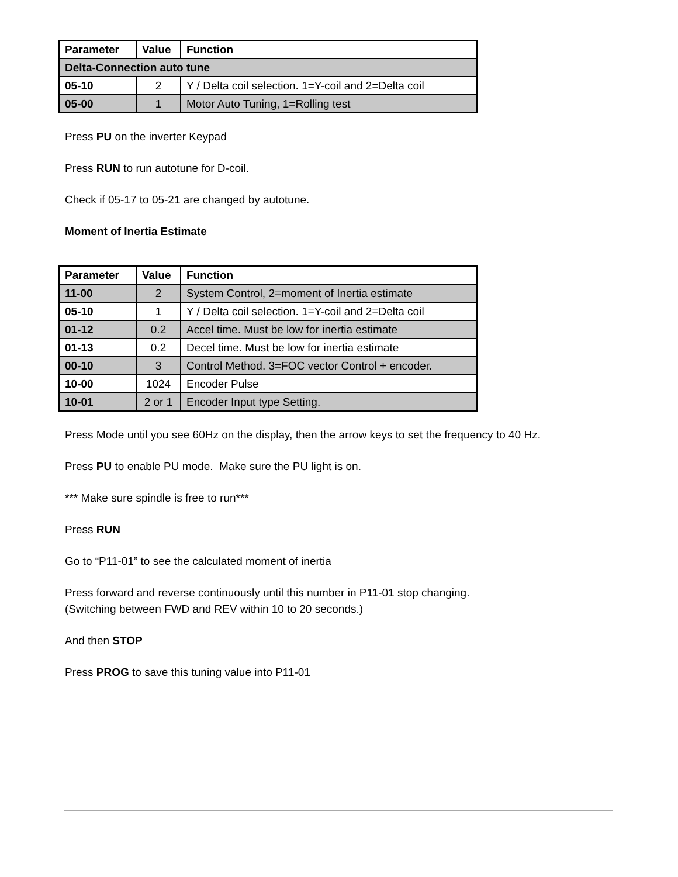| Parameter | Value | Function |
| --- | --- | --- |
| Delta-Connection auto tune | | |
| 05-10 | 2 | Y / Delta coil selection. 1=Y-coil and 2=Delta coil |
| 05-00 | 1 | Motor Auto Tuning, 1=Rolling test |
Press PU on the inverter Keypad
Press RUN to run autotune for D-coil.
Check if 05-17 to 05-21 are changed by autotune.
Moment of Inertia Estimate
| Parameter | Value | Function |
| --- | --- | --- |
| 11-00 | 2 | System Control, 2=moment of Inertia estimate |
| 05-10 | 1 | Y / Delta coil selection. 1=Y-coil and 2=Delta coil |
| 01-12 | 0.2 | Accel time. Must be low for inertia estimate |
| 01-13 | 0.2 | Decel time. Must be low for inertia estimate |
| 00-10 | 3 | Control Method. 3=FOC vector Control + encoder. |
| 10-00 | 1024 | Encoder Pulse |
| 10-01 | 2 or 1 | Encoder Input type Setting. |
Press Mode until you see 60Hz on the display, then the arrow keys to set the frequency to 40 Hz.
Press PU to enable PU mode. Make sure the PU light is on.
*** Make sure spindle is free to run***
Press RUN
Go to “P11-01” to see the calculated moment of inertia
Press forward and reverse continuously until this number in P11-01 stop changing.
(Switching between FWD and REV within 10 to 20 seconds.)
And then STOP
Press PROG to save this tuning value into P11-01